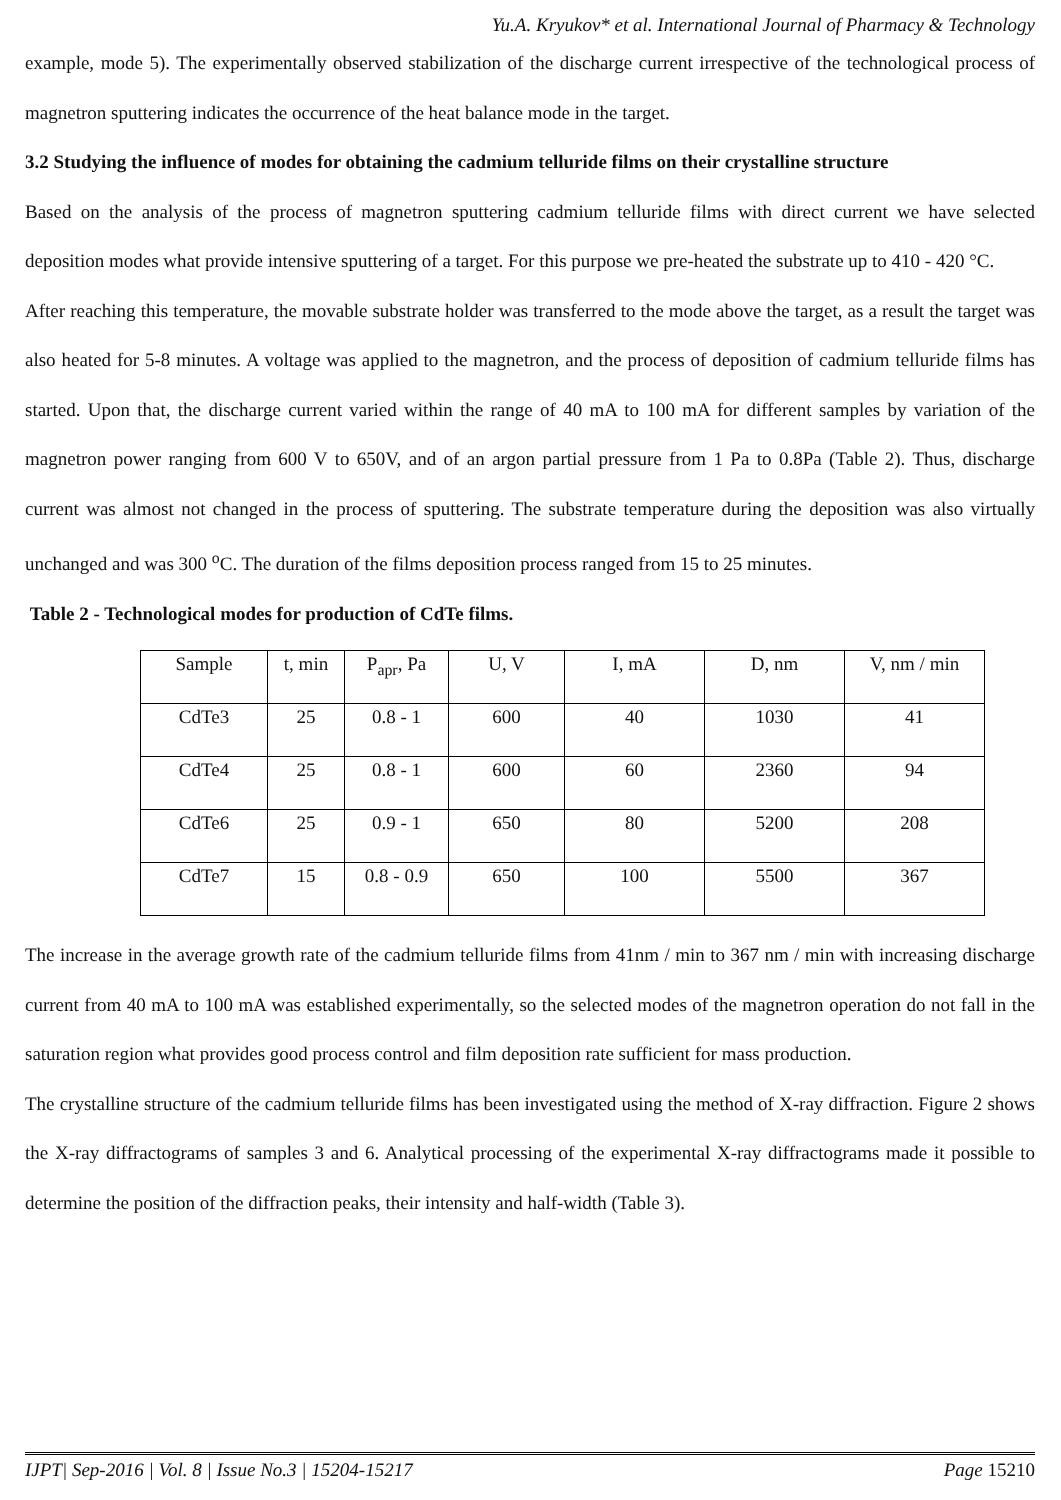Yu.A. Kryukov* et al. International Journal of Pharmacy & Technology
example, mode 5). The experimentally observed stabilization of the discharge current irrespective of the technological process of magnetron sputtering indicates the occurrence of the heat balance mode in the target.
3.2 Studying the influence of modes for obtaining the cadmium telluride films on their crystalline structure
Based on the analysis of the process of magnetron sputtering cadmium telluride films with direct current we have selected deposition modes what provide intensive sputtering of a target. For this purpose we pre-heated the substrate up to 410 - 420 °C.
After reaching this temperature, the movable substrate holder was transferred to the mode above the target, as a result the target was also heated for 5-8 minutes. A voltage was applied to the magnetron, and the process of deposition of cadmium telluride films has started. Upon that, the discharge current varied within the range of 40 mA to 100 mA for different samples by variation of the magnetron power ranging from 600 V to 650V, and of an argon partial pressure from 1 Pa to 0.8Pa (Table 2). Thus, discharge current was almost not changed in the process of sputtering. The substrate temperature during the deposition was also virtually unchanged and was 300 <sup>o</sup>C. The duration of the films deposition process ranged from 15 to 25 minutes.
Table 2 - Technological modes for production of CdTe films.
| Sample | t, min | P<sub>apr</sub>, Pa | U, V | I, mA | D, nm | V, nm / min |
| CdTe3 | 25 | 0.8 - 1 | 600 | 40 | 1030 | 41 |
| CdTe4 | 25 | 0.8 - 1 | 600 | 60 | 2360 | 94 |
| CdTe6 | 25 | 0.9 - 1 | 650 | 80 | 5200 | 208 |
| CdTe7 | 15 | 0.8 - 0.9 | 650 | 100 | 5500 | 367 |
The increase in the average growth rate of the cadmium telluride films from 41nm / min to 367 nm / min with increasing discharge current from 40 mA to 100 mA was established experimentally, so the selected modes of the magnetron operation do not fall in the saturation region what provides good process control and film deposition rate sufficient for mass production.
The crystalline structure of the cadmium telluride films has been investigated using the method of X-ray diffraction. Figure 2 shows the X-ray diffractograms of samples 3 and 6. Analytical processing of the experimental X-ray diffractograms made it possible to determine the position of the diffraction peaks, their intensity and half-width (Table 3).
IJPT| Sep-2016 | Vol. 8 | Issue No.3 | 15204-15217 Page 15210